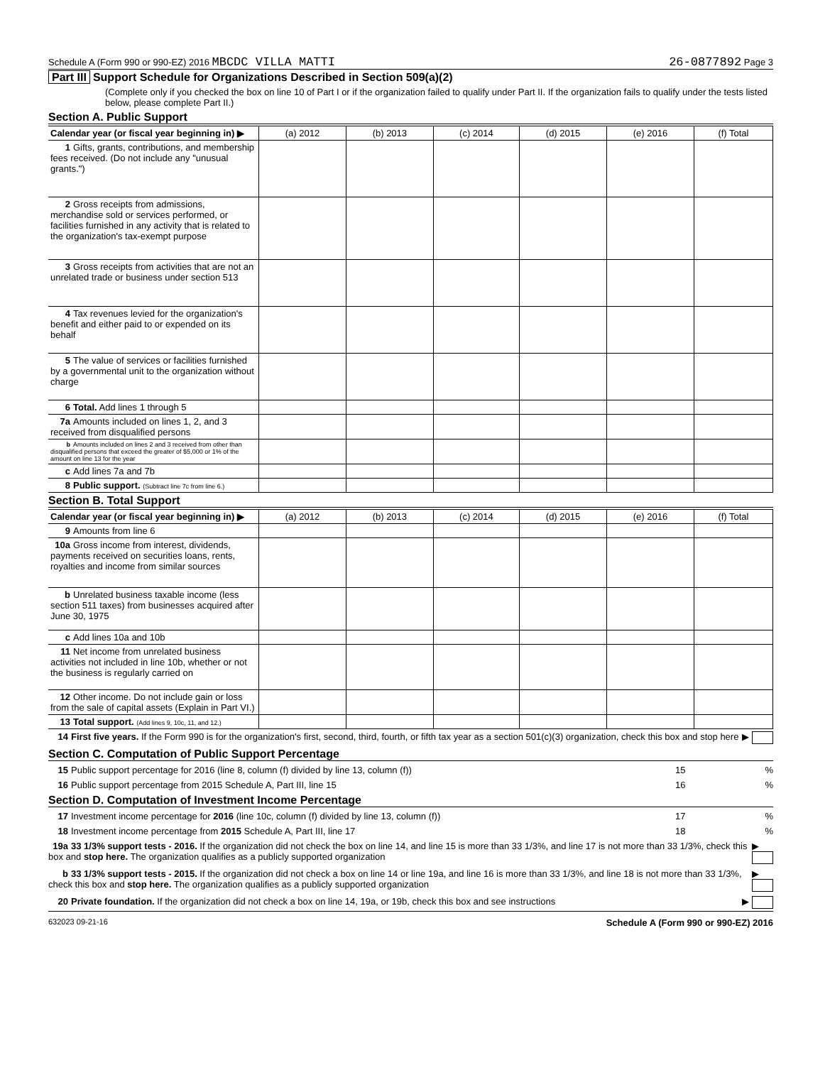Schedule A (Form 990 or 990-EZ) 2016 MBCDC VILLA MATTI 26-0877892 Page 3
Part III Support Schedule for Organizations Described in Section 509(a)(2)
(Complete only if you checked the box on line 10 of Part I or if the organization failed to qualify under Part II. If the organization fails to qualify under the tests listed below, please complete Part II.)
Section A. Public Support
| Calendar year (or fiscal year beginning in) ▶ | (a) 2012 | (b) 2013 | (c) 2014 | (d) 2015 | (e) 2016 | (f) Total |
| --- | --- | --- | --- | --- | --- | --- |
| 1 Gifts, grants, contributions, and membership fees received. (Do not include any "unusual grants.") | | | | | | |
| 2 Gross receipts from admissions, merchandise sold or services performed, or facilities furnished in any activity that is related to the organization's tax-exempt purpose | | | | | | |
| 3 Gross receipts from activities that are not an unrelated trade or business under section 513 | | | | | | |
| 4 Tax revenues levied for the organization's benefit and either paid to or expended on its behalf | | | | | | |
| 5 The value of services or facilities furnished by a governmental unit to the organization without charge | | | | | | |
| 6 Total. Add lines 1 through 5 | | | | | | |
| 7a Amounts included on lines 1, 2, and 3 received from disqualified persons | | | | | | |
| b Amounts included on lines 2 and 3 received from other than disqualified persons that exceed the greater of $5,000 or 1% of the amount on line 13 for the year | | | | | | |
| c Add lines 7a and 7b | | | | | | |
| 8 Public support. (Subtract line 7c from line 6.) | | | | | | |
Section B. Total Support
| Calendar year (or fiscal year beginning in) ▶ | (a) 2012 | (b) 2013 | (c) 2014 | (d) 2015 | (e) 2016 | (f) Total |
| --- | --- | --- | --- | --- | --- | --- |
| 9 Amounts from line 6 | | | | | | |
| 10a Gross income from interest, dividends, payments received on securities loans, rents, royalties and income from similar sources | | | | | | |
| b Unrelated business taxable income (less section 511 taxes) from businesses acquired after June 30, 1975 | | | | | | |
| c Add lines 10a and 10b | | | | | | |
| 11 Net income from unrelated business activities not included in line 10b, whether or not the business is regularly carried on | | | | | | |
| 12 Other income. Do not include gain or loss from the sale of capital assets (Explain in Part VI.) | | | | | | |
| 13 Total support. (Add lines 9, 10c, 11, and 12.) | | | | | | |
14 First five years. If the Form 990 is for the organization's first, second, third, fourth, or fifth tax year as a section 501(c)(3) organization, check this box and stop here ▶
Section C. Computation of Public Support Percentage
15 Public support percentage for 2016 (line 8, column (f) divided by line 13, column (f)) 15 %
16 Public support percentage from 2015 Schedule A, Part III, line 15 16 %
Section D. Computation of Investment Income Percentage
17 Investment income percentage for 2016 (line 10c, column (f) divided by line 13, column (f)) 17 %
18 Investment income percentage from 2015 Schedule A, Part III, line 17 18 %
19a 33 1/3% support tests - 2016. If the organization did not check the box on line 14, and line 15 is more than 33 1/3%, and line 17 is not more than 33 1/3%, check this box and stop here. The organization qualifies as a publicly supported organization ▶
b 33 1/3% support tests - 2015. If the organization did not check a box on line 14 or line 19a, and line 16 is more than 33 1/3%, and line 18 is not more than 33 1/3%, check this box and stop here. The organization qualifies as a publicly supported organization ▶
20 Private foundation. If the organization did not check a box on line 14, 19a, or 19b, check this box and see instructions ▶
632023 09-21-16 Schedule A (Form 990 or 990-EZ) 2016